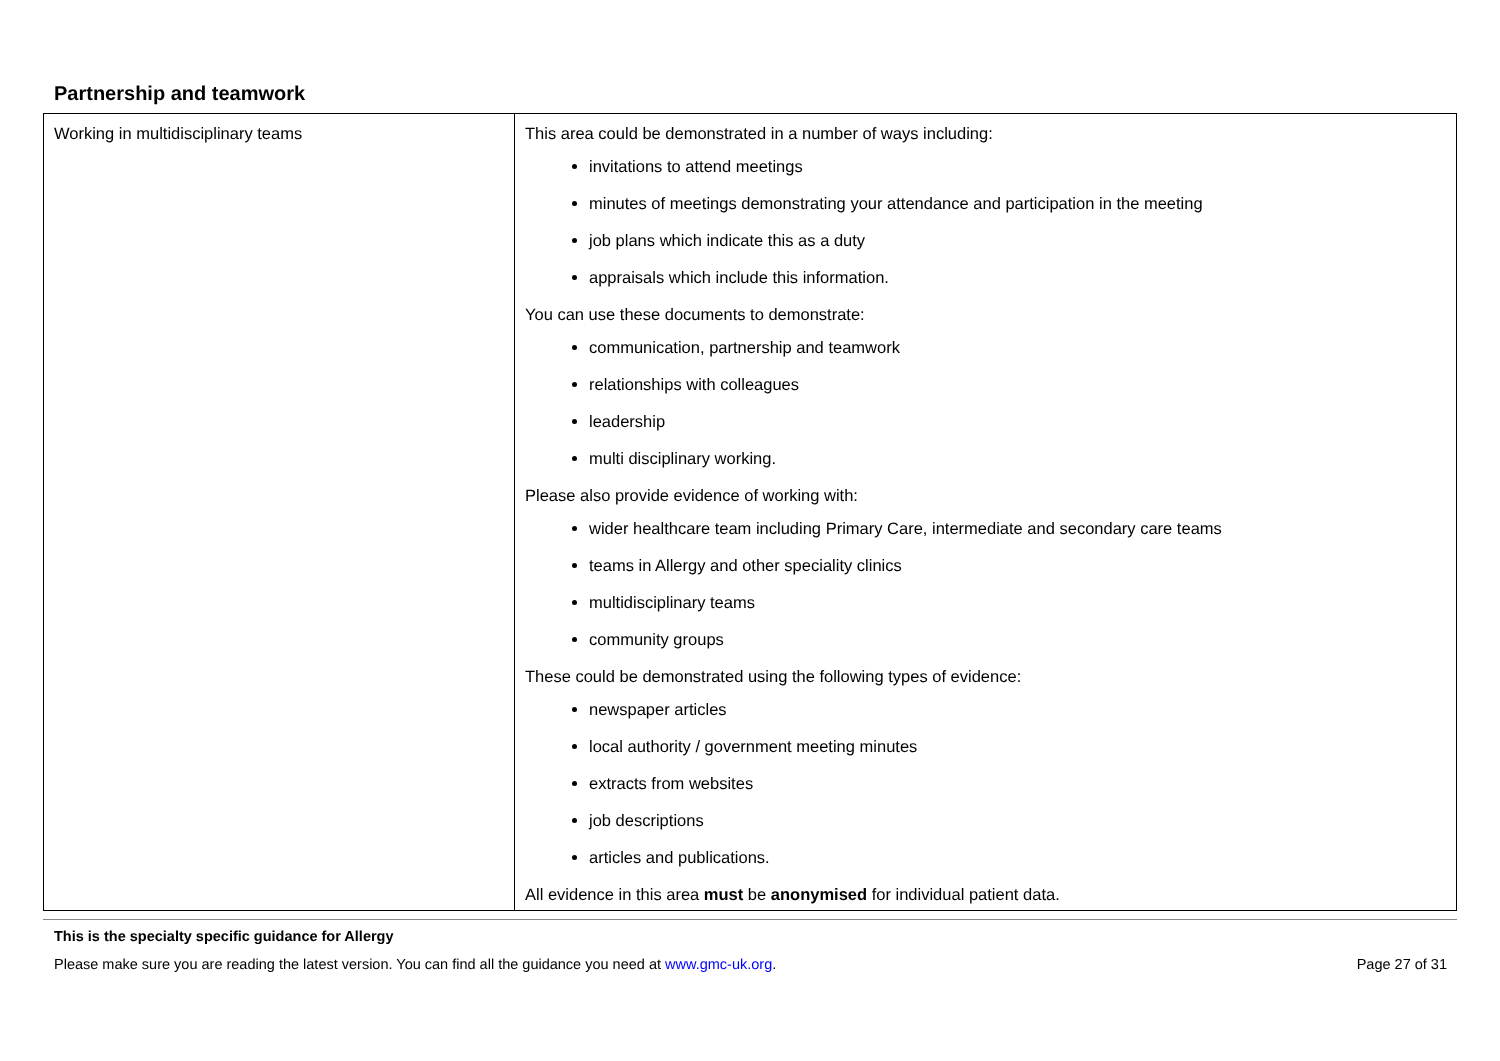Partnership and teamwork
| Working in multidisciplinary teams | This area could be demonstrated in a number of ways including: invitations to attend meetings minutes of meetings demonstrating your attendance and participation in the meeting job plans which indicate this as a duty appraisals which include this information. You can use these documents to demonstrate: communication, partnership and teamwork relationships with colleagues leadership multi disciplinary working. Please also provide evidence of working with: wider healthcare team including Primary Care, intermediate and secondary care teams teams in Allergy and other speciality clinics multidisciplinary teams community groups These could be demonstrated using the following types of evidence: newspaper articles local authority / government meeting minutes extracts from websites job descriptions articles and publications. All evidence in this area must be anonymised for individual patient data. |
This is the specialty specific guidance for Allergy
Please make sure you are reading the latest version. You can find all the guidance you need at www.gmc-uk.org. Page 27 of 31